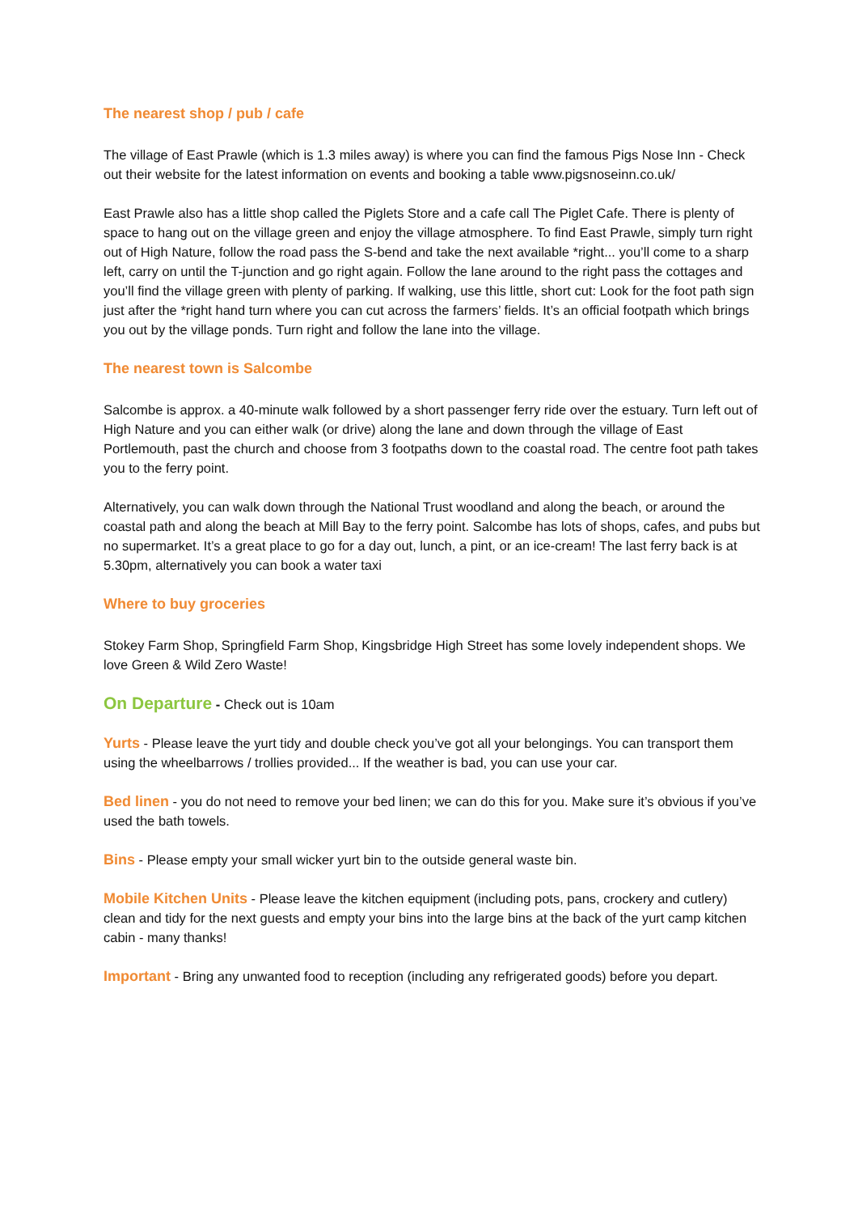The nearest shop / pub / cafe
The village of East Prawle (which is 1.3 miles away) is where you can find the famous Pigs Nose Inn - Check out their website for the latest information on events and booking a table www.pigsnoseinn.co.uk/
East Prawle also has a little shop called the Piglets Store and a cafe call The Piglet Cafe. There is plenty of space to hang out on the village green and enjoy the village atmosphere. To find East Prawle, simply turn right out of High Nature, follow the road pass the S-bend and take the next available *right... you’ll come to a sharp left, carry on until the T-junction and go right again. Follow the lane around to the right pass the cottages and you’ll find the village green with plenty of parking. If walking, use this little, short cut: Look for the foot path sign just after the *right hand turn where you can cut across the farmers’ fields. It’s an official footpath which brings you out by the village ponds. Turn right and follow the lane into the village.
The nearest town is Salcombe
Salcombe is approx. a 40-minute walk followed by a short passenger ferry ride over the estuary. Turn left out of High Nature and you can either walk (or drive) along the lane and down through the village of East Portlemouth, past the church and choose from 3 footpaths down to the coastal road. The centre foot path takes you to the ferry point.
Alternatively, you can walk down through the National Trust woodland and along the beach, or around the coastal path and along the beach at Mill Bay to the ferry point. Salcombe has lots of shops, cafes, and pubs but no supermarket. It’s a great place to go for a day out, lunch, a pint, or an ice-cream! The last ferry back is at 5.30pm, alternatively you can book a water taxi
Where to buy groceries
Stokey Farm Shop, Springfield Farm Shop, Kingsbridge High Street has some lovely independent shops. We love Green & Wild Zero Waste!
On Departure - Check out is 10am
Yurts - Please leave the yurt tidy and double check you’ve got all your belongings. You can transport them using the wheelbarrows / trollies provided... If the weather is bad, you can use your car.
Bed linen - you do not need to remove your bed linen; we can do this for you. Make sure it’s obvious if you’ve used the bath towels.
Bins - Please empty your small wicker yurt bin to the outside general waste bin.
Mobile Kitchen Units - Please leave the kitchen equipment (including pots, pans, crockery and cutlery) clean and tidy for the next guests and empty your bins into the large bins at the back of the yurt camp kitchen cabin - many thanks!
Important - Bring any unwanted food to reception (including any refrigerated goods) before you depart.